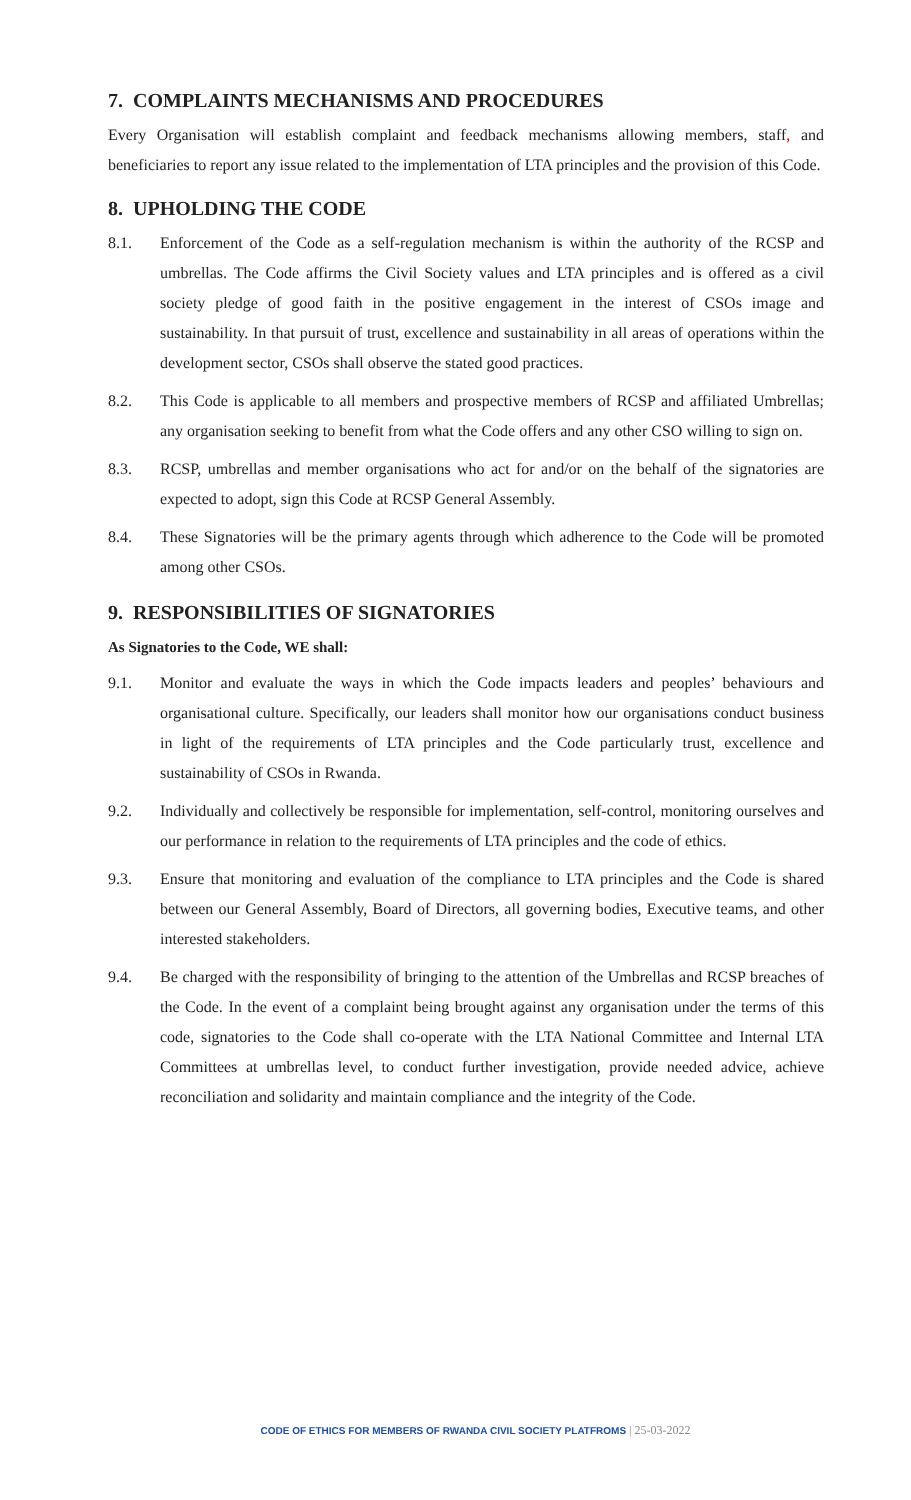7. COMPLAINTS MECHANISMS AND PROCEDURES
Every Organisation will establish complaint and feedback mechanisms allowing members, staff, and beneficiaries to report any issue related to the implementation of LTA principles and the provision of this Code.
8. UPHOLDING THE CODE
8.1. Enforcement of the Code as a self-regulation mechanism is within the authority of the RCSP and umbrellas. The Code affirms the Civil Society values and LTA principles and is offered as a civil society pledge of good faith in the positive engagement in the interest of CSOs image and sustainability. In that pursuit of trust, excellence and sustainability in all areas of operations within the development sector, CSOs shall observe the stated good practices.
8.2. This Code is applicable to all members and prospective members of RCSP and affiliated Umbrellas; any organisation seeking to benefit from what the Code offers and any other CSO willing to sign on.
8.3. RCSP, umbrellas and member organisations who act for and/or on the behalf of the signatories are expected to adopt, sign this Code at RCSP General Assembly.
8.4. These Signatories will be the primary agents through which adherence to the Code will be promoted among other CSOs.
9. RESPONSIBILITIES OF SIGNATORIES
As Signatories to the Code, WE shall:
9.1. Monitor and evaluate the ways in which the Code impacts leaders and peoples’ behaviours and organisational culture. Specifically, our leaders shall monitor how our organisations conduct business in light of the requirements of LTA principles and the Code particularly trust, excellence and sustainability of CSOs in Rwanda.
9.2. Individually and collectively be responsible for implementation, self-control, monitoring ourselves and our performance in relation to the requirements of LTA principles and the code of ethics.
9.3. Ensure that monitoring and evaluation of the compliance to LTA principles and the Code is shared between our General Assembly, Board of Directors, all governing bodies, Executive teams, and other interested stakeholders.
9.4. Be charged with the responsibility of bringing to the attention of the Umbrellas and RCSP breaches of the Code. In the event of a complaint being brought against any organisation under the terms of this code, signatories to the Code shall co-operate with the LTA National Committee and Internal LTA Committees at umbrellas level, to conduct further investigation, provide needed advice, achieve reconciliation and solidarity and maintain compliance and the integrity of the Code.
CODE OF ETHICS FOR MEMBERS OF RWANDA CIVIL SOCIETY PLATFROMS | 25-03-2022